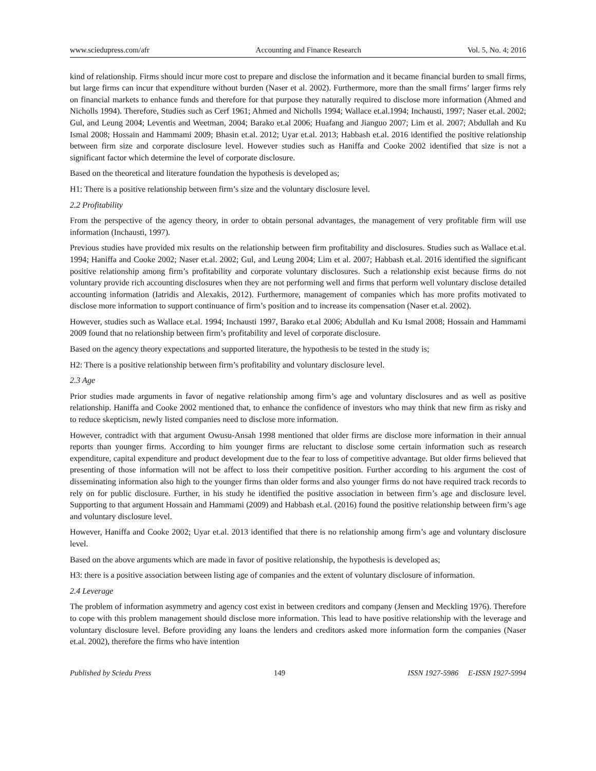www.sciedupress.com/afr Accounting and Finance Research Vol. 5, No. 4; 2016
kind of relationship. Firms should incur more cost to prepare and disclose the information and it became financial burden to small firms, but large firms can incur that expenditure without burden (Naser et al. 2002). Furthermore, more than the small firms’ larger firms rely on financial markets to enhance funds and therefore for that purpose they naturally required to disclose more information (Ahmed and Nicholls 1994). Therefore, Studies such as Cerf 1961; Ahmed and Nicholls 1994; Wallace et.al.1994; Inchausti, 1997; Naser et.al. 2002; Gul, and Leung 2004; Leventis and Weetman, 2004; Barako et.al 2006; Huafang and Jianguo 2007; Lim et al. 2007; Abdullah and Ku Ismal 2008; Hossain and Hammami 2009; Bhasin et.al. 2012; Uyar et.al. 2013; Habbash et.al. 2016 identified the positive relationship between firm size and corporate disclosure level. However studies such as Haniffa and Cooke 2002 identified that size is not a significant factor which determine the level of corporate disclosure.
Based on the theoretical and literature foundation the hypothesis is developed as;
H1: There is a positive relationship between firm’s size and the voluntary disclosure level.
2.2 Profitability
From the perspective of the agency theory, in order to obtain personal advantages, the management of very profitable firm will use information (Inchausti, 1997).
Previous studies have provided mix results on the relationship between firm profitability and disclosures. Studies such as Wallace et.al. 1994; Haniffa and Cooke 2002; Naser et.al. 2002; Gul, and Leung 2004; Lim et al. 2007; Habbash et.al. 2016 identified the significant positive relationship among firm’s profitability and corporate voluntary disclosures. Such a relationship exist because firms do not voluntary provide rich accounting disclosures when they are not performing well and firms that perform well voluntary disclose detailed accounting information (Iatridis and Alexakis, 2012). Furthermore, management of companies which has more profits motivated to disclose more information to support continuance of firm’s position and to increase its compensation (Naser et.al. 2002).
However, studies such as Wallace et.al. 1994; Inchausti 1997, Barako et.al 2006; Abdullah and Ku Ismal 2008; Hossain and Hammami 2009 found that no relationship between firm’s profitability and level of corporate disclosure.
Based on the agency theory expectations and supported literature, the hypothesis to be tested in the study is;
H2: There is a positive relationship between firm’s profitability and voluntary disclosure level.
2.3 Age
Prior studies made arguments in favor of negative relationship among firm’s age and voluntary disclosures and as well as positive relationship. Haniffa and Cooke 2002 mentioned that, to enhance the confidence of investors who may think that new firm as risky and to reduce skepticism, newly listed companies need to disclose more information.
However, contradict with that argument Owusu-Ansah 1998 mentioned that older firms are disclose more information in their annual reports than younger firms. According to him younger firms are reluctant to disclose some certain information such as research expenditure, capital expenditure and product development due to the fear to loss of competitive advantage. But older firms believed that presenting of those information will not be affect to loss their competitive position. Further according to his argument the cost of disseminating information also high to the younger firms than older forms and also younger firms do not have required track records to rely on for public disclosure. Further, in his study he identified the positive association in between firm’s age and disclosure level. Supporting to that argument Hossain and Hammami (2009) and Habbash et.al. (2016) found the positive relationship between firm’s age and voluntary disclosure level.
However, Haniffa and Cooke 2002; Uyar et.al. 2013 identified that there is no relationship among firm’s age and voluntary disclosure level.
Based on the above arguments which are made in favor of positive relationship, the hypothesis is developed as;
H3: there is a positive association between listing age of companies and the extent of voluntary disclosure of information.
2.4 Leverage
The problem of information asymmetry and agency cost exist in between creditors and company (Jensen and Meckling 1976). Therefore to cope with this problem management should disclose more information. This lead to have positive relationship with the leverage and voluntary disclosure level. Before providing any loans the lenders and creditors asked more information form the companies (Naser et.al. 2002), therefore the firms who have intention
Published by Sciedu Press 149 ISSN 1927-5986 E-ISSN 1927-5994